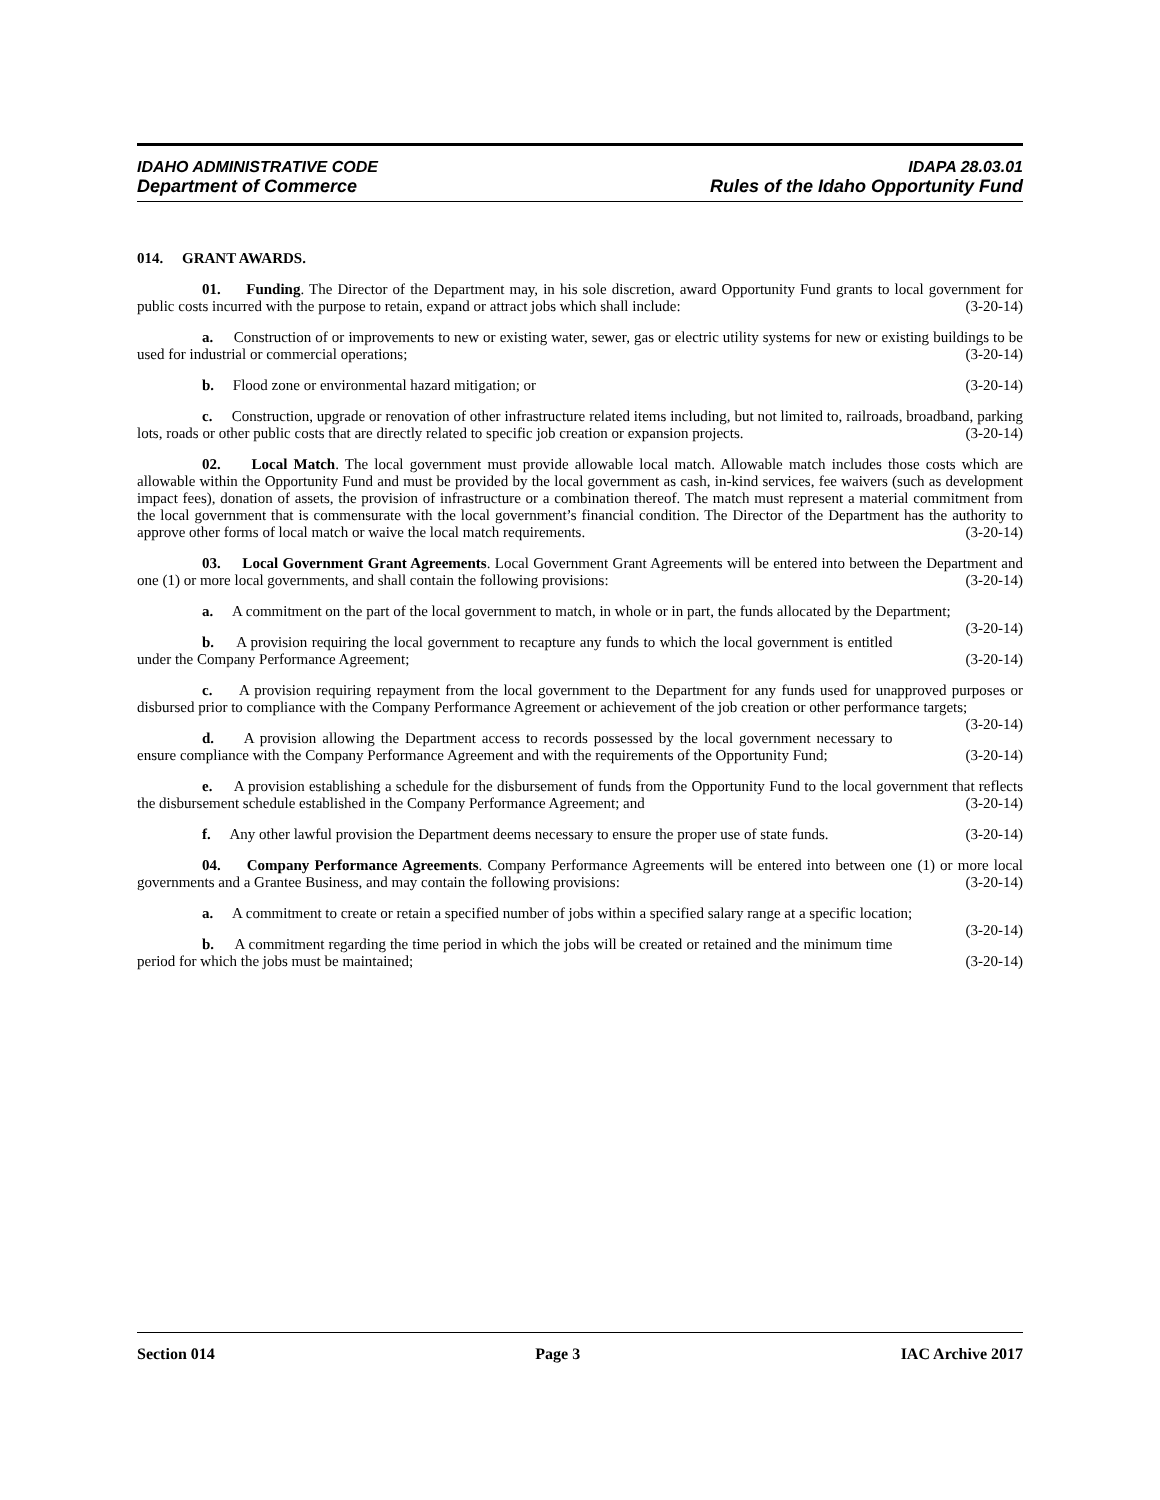IDAHO ADMINISTRATIVE CODE IDAPA 28.03.01
Department of Commerce Rules of the Idaho Opportunity Fund
014. GRANT AWARDS.
01. Funding. The Director of the Department may, in his sole discretion, award Opportunity Fund grants to local government for public costs incurred with the purpose to retain, expand or attract jobs which shall include: (3-20-14)
a. Construction of or improvements to new or existing water, sewer, gas or electric utility systems for new or existing buildings to be used for industrial or commercial operations; (3-20-14)
b. Flood zone or environmental hazard mitigation; or (3-20-14)
c. Construction, upgrade or renovation of other infrastructure related items including, but not limited to, railroads, broadband, parking lots, roads or other public costs that are directly related to specific job creation or expansion projects. (3-20-14)
02. Local Match. The local government must provide allowable local match. Allowable match includes those costs which are allowable within the Opportunity Fund and must be provided by the local government as cash, in-kind services, fee waivers (such as development impact fees), donation of assets, the provision of infrastructure or a combination thereof. The match must represent a material commitment from the local government that is commensurate with the local government’s financial condition. The Director of the Department has the authority to approve other forms of local match or waive the local match requirements. (3-20-14)
03. Local Government Grant Agreements. Local Government Grant Agreements will be entered into between the Department and one (1) or more local governments, and shall contain the following provisions: (3-20-14)
a. A commitment on the part of the local government to match, in whole or in part, the funds allocated by the Department; (3-20-14)
b. A provision requiring the local government to recapture any funds to which the local government is entitled under the Company Performance Agreement; (3-20-14)
c. A provision requiring repayment from the local government to the Department for any funds used for unapproved purposes or disbursed prior to compliance with the Company Performance Agreement or achievement of the job creation or other performance targets; (3-20-14)
d. A provision allowing the Department access to records possessed by the local government necessary to ensure compliance with the Company Performance Agreement and with the requirements of the Opportunity Fund; (3-20-14)
e. A provision establishing a schedule for the disbursement of funds from the Opportunity Fund to the local government that reflects the disbursement schedule established in the Company Performance Agreement; and (3-20-14)
f. Any other lawful provision the Department deems necessary to ensure the proper use of state funds. (3-20-14)
04. Company Performance Agreements. Company Performance Agreements will be entered into between one (1) or more local governments and a Grantee Business, and may contain the following provisions: (3-20-14)
a. A commitment to create or retain a specified number of jobs within a specified salary range at a specific location; (3-20-14)
b. A commitment regarding the time period in which the jobs will be created or retained and the minimum time period for which the jobs must be maintained; (3-20-14)
Section 014 Page 3 IAC Archive 2017